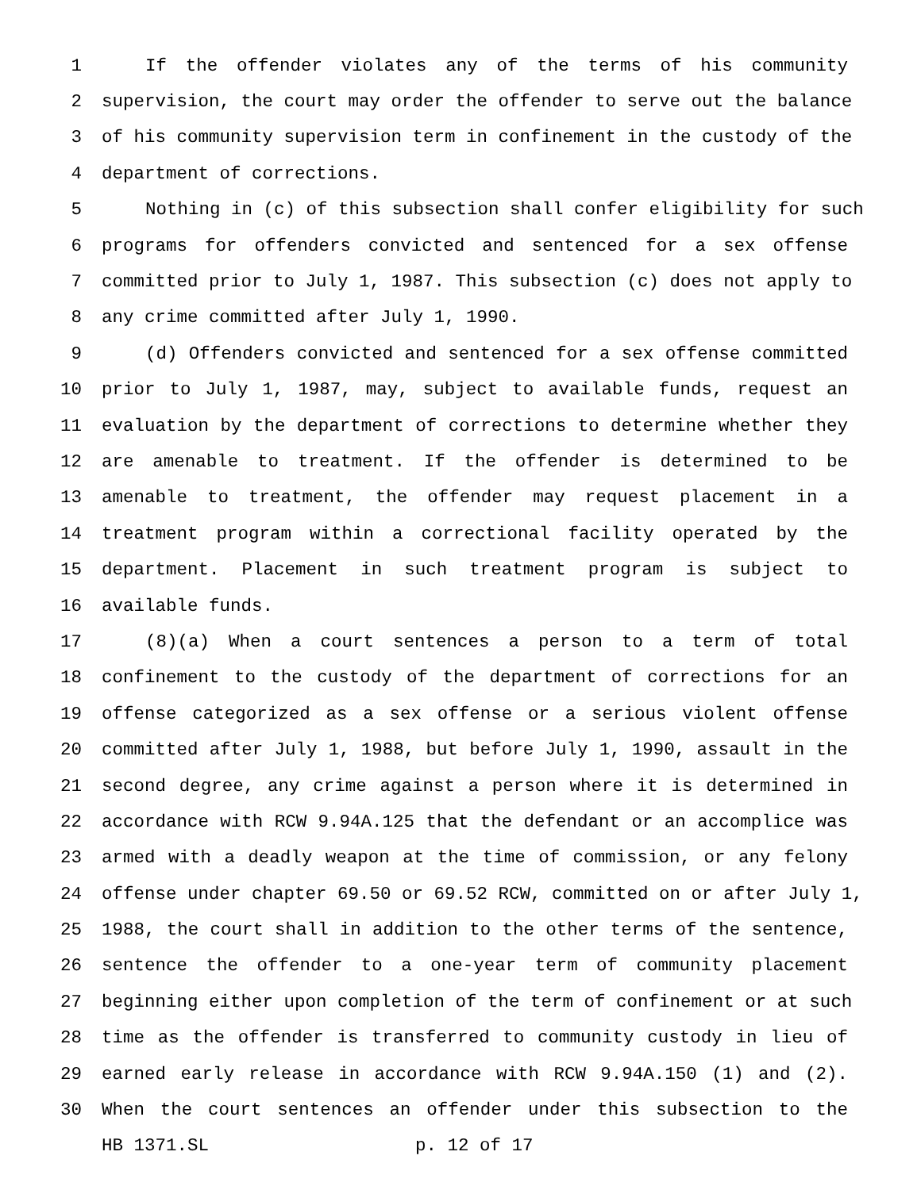1 If the offender violates any of the terms of his community
2 supervision, the court may order the offender to serve out the balance
3 of his community supervision term in confinement in the custody of the
4 department of corrections.
5 Nothing in (c) of this subsection shall confer eligibility for such
6 programs for offenders convicted and sentenced for a sex offense
7 committed prior to July 1, 1987. This subsection (c) does not apply to
8 any crime committed after July 1, 1990.
9 (d) Offenders convicted and sentenced for a sex offense committed
10 prior to July 1, 1987, may, subject to available funds, request an
11 evaluation by the department of corrections to determine whether they
12 are amenable to treatment. If the offender is determined to be
13 amenable to treatment, the offender may request placement in a
14 treatment program within a correctional facility operated by the
15 department. Placement in such treatment program is subject to
16 available funds.
17 (8)(a) When a court sentences a person to a term of total
18 confinement to the custody of the department of corrections for an
19 offense categorized as a sex offense or a serious violent offense
20 committed after July 1, 1988, but before July 1, 1990, assault in the
21 second degree, any crime against a person where it is determined in
22 accordance with RCW 9.94A.125 that the defendant or an accomplice was
23 armed with a deadly weapon at the time of commission, or any felony
24 offense under chapter 69.50 or 69.52 RCW, committed on or after July 1,
25 1988, the court shall in addition to the other terms of the sentence,
26 sentence the offender to a one-year term of community placement
27 beginning either upon completion of the term of confinement or at such
28 time as the offender is transferred to community custody in lieu of
29 earned early release in accordance with RCW 9.94A.150 (1) and (2).
30 When the court sentences an offender under this subsection to the
HB 1371.SL p. 12 of 17